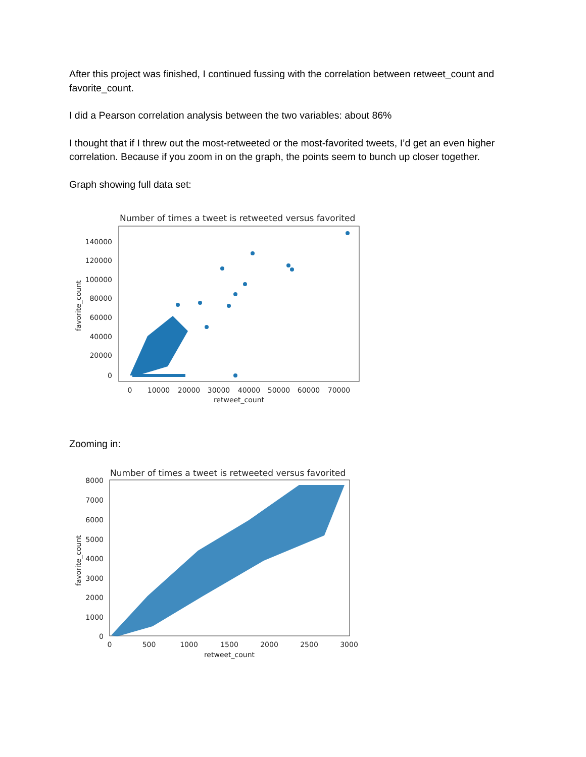After this project was finished, I continued fussing with the correlation between retweet_count and favorite_count.
I did a Pearson correlation analysis between the two variables: about 86%
I thought that if I threw out the most-retweeted or the most-favorited tweets, I’d get an even higher correlation. Because if you zoom in on the graph, the points seem to bunch up closer together.
Graph showing full data set:
Number of times a tweet is retweeted versus favorited
140000
120000
100000
80000
60000
40000
20000
0
0
10000
20000
30000
40000
50000
60000
70000
retweet_count
favorite_count
Zooming in:
Number of times a tweet is retweeted versus favorited
8000
7000
6000
5000
4000
3000
2000
1000
0
0
500
1000
1500
2000
2500
3000
retweet_count
favorite_count